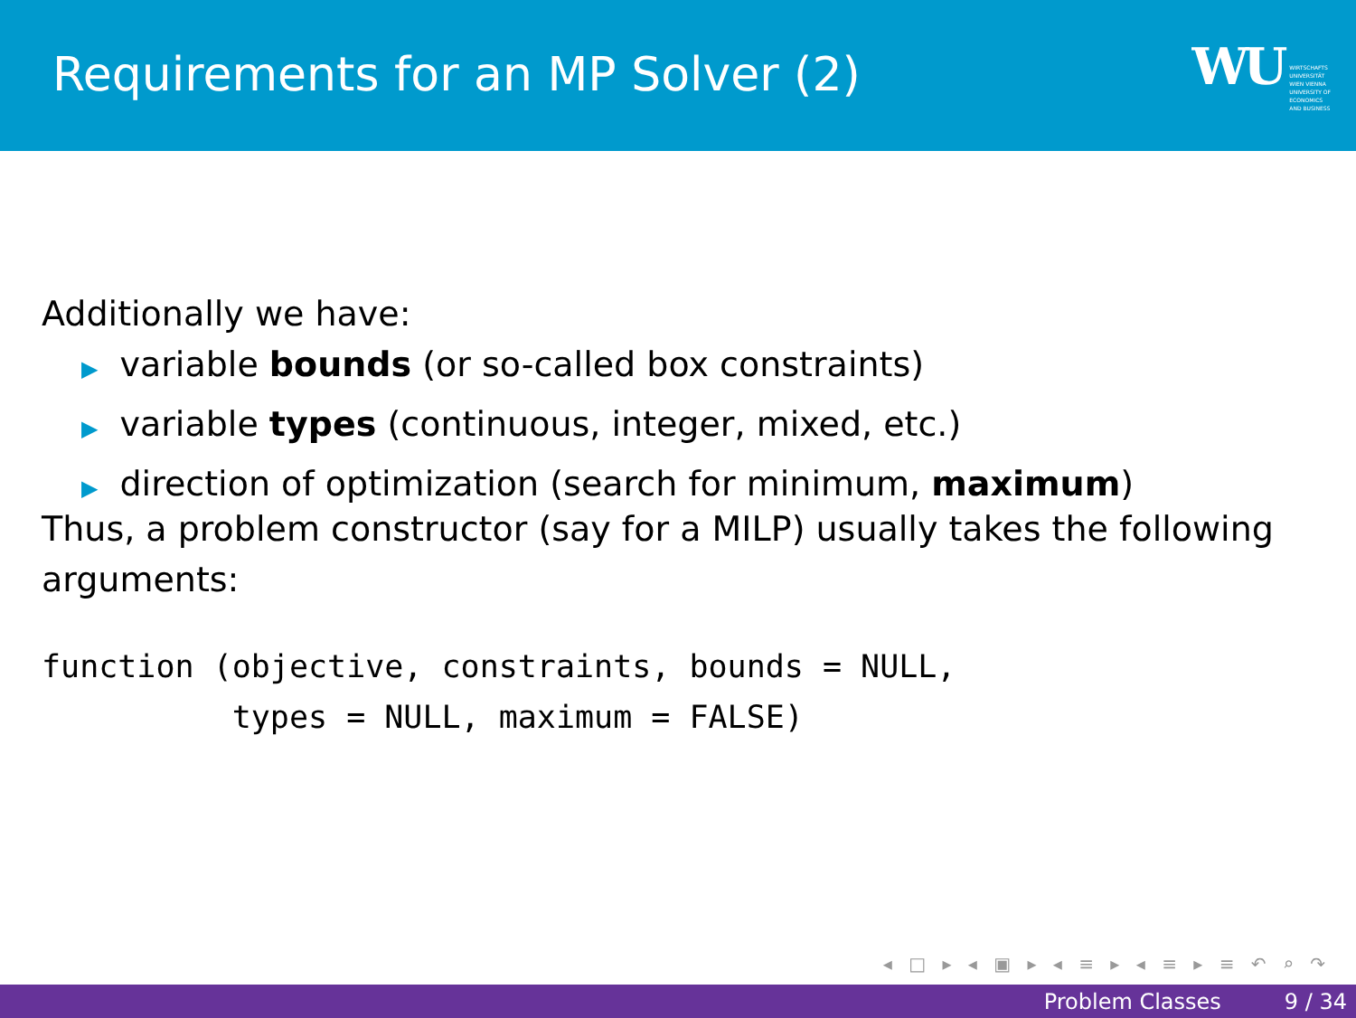Requirements for an MP Solver (2)
WU WIRTSCHAFTS
UNIVERSITÄT
WIEN VIENNA
UNIVERSITY OF
ECONOMICS
AND BUSINESS
Additionally we have:
▶ variable bounds (or so-called box constraints)
▶ variable types (continuous, integer, mixed, etc.)
▶ direction of optimization (search for minimum, maximum)
Thus, a problem constructor (say for a MILP) usually takes the following arguments:
function (objective, constraints, bounds = NULL,
          types = NULL, maximum = FALSE)
◂ □ ▸ ◂ ▣ ▸ ◂ ≡ ▸ ◂ ≡ ▸ ≡ ↶ ⌕ ↷
Problem Classes 9 / 34